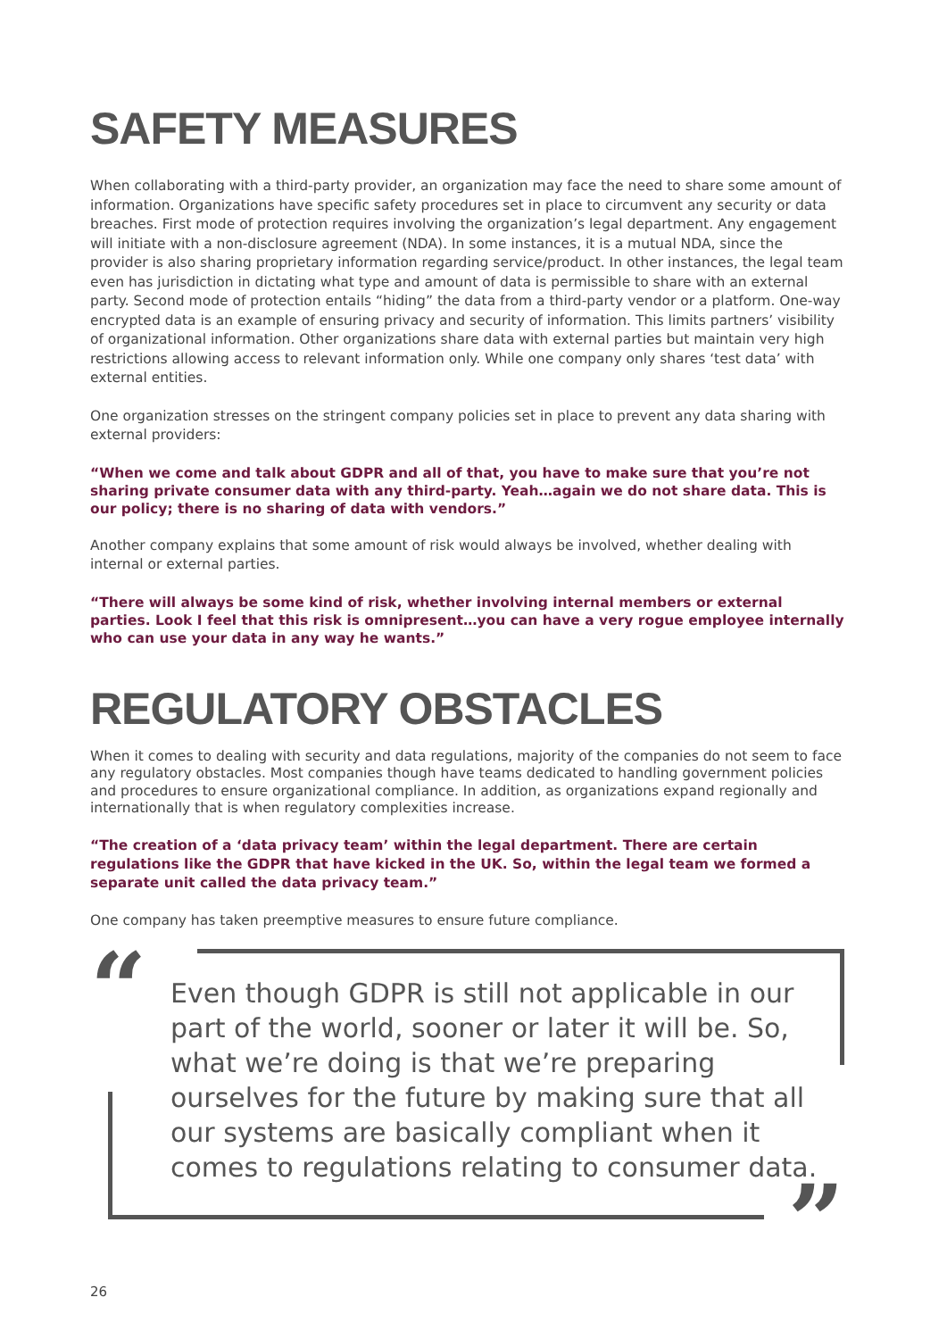SAFETY MEASURES
When collaborating with a third-party provider, an organization may face the need to share some amount of information. Organizations have specific safety procedures set in place to circumvent any security or data breaches. First mode of protection requires involving the organization’s legal department. Any engagement will initiate with a non-disclosure agreement (NDA). In some instances, it is a mutual NDA, since the provider is also sharing proprietary information regarding service/product. In other instances, the legal team even has jurisdiction in dictating what type and amount of data is permissible to share with an external party. Second mode of protection entails “hiding” the data from a third-party vendor or a platform. One-way encrypted data is an example of ensuring privacy and security of information. This limits partners’ visibility of organizational information. Other organizations share data with external parties but maintain very high restrictions allowing access to relevant information only. While one company only shares ‘test data’ with external entities.
One organization stresses on the stringent company policies set in place to prevent any data sharing with external providers:
“When we come and talk about GDPR and all of that, you have to make sure that you’re not sharing private consumer data with any third-party. Yeah…again we do not share data. This is our policy; there is no sharing of data with vendors.”
Another company explains that some amount of risk would always be involved, whether dealing with internal or external parties.
“There will always be some kind of risk, whether involving internal members or external parties. Look I feel that this risk is omnipresent…you can have a very rogue employee internally who can use your data in any way he wants.”
REGULATORY OBSTACLES
When it comes to dealing with security and data regulations, majority of the companies do not seem to face any regulatory obstacles. Most companies though have teams dedicated to handling government policies and procedures to ensure organizational compliance. In addition, as organizations expand regionally and internationally that is when regulatory complexities increase.
“The creation of a ‘data privacy team’ within the legal department. There are certain regulations like the GDPR that have kicked in the UK. So, within the legal team we formed a separate unit called the data privacy team.”
One company has taken preemptive measures to ensure future compliance.
“
”
Even though GDPR is still not applicable in our part of the world, sooner or later it will be. So, what we’re doing is that we’re preparing ourselves for the future by making sure that all our systems are basically compliant when it comes to regulations relating to consumer data.
26